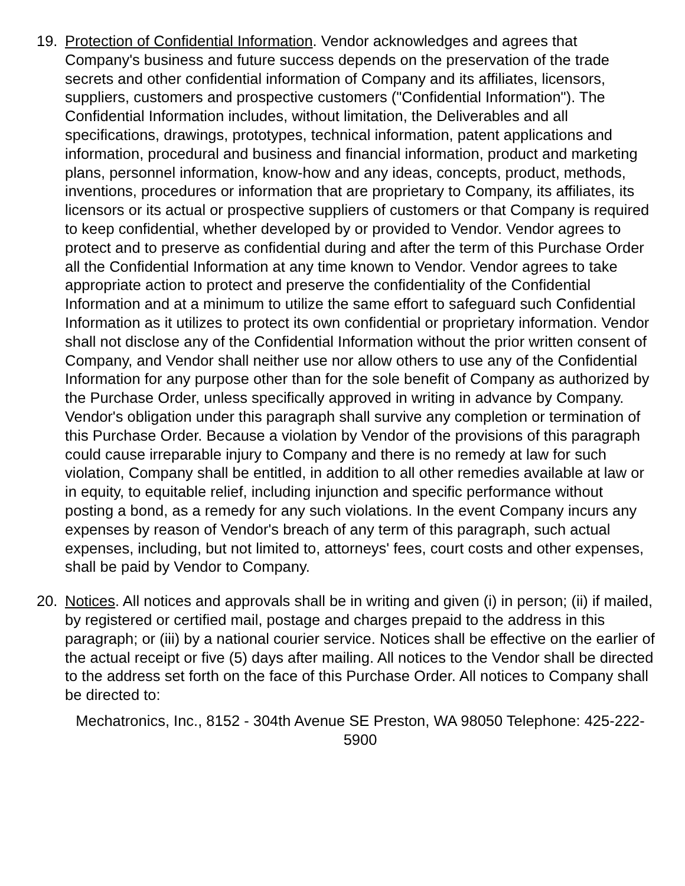19. Protection of Confidential Information. Vendor acknowledges and agrees that Company's business and future success depends on the preservation of the trade secrets and other confidential information of Company and its affiliates, licensors, suppliers, customers and prospective customers ("Confidential Information"). The Confidential Information includes, without limitation, the Deliverables and all specifications, drawings, prototypes, technical information, patent applications and information, procedural and business and financial information, product and marketing plans, personnel information, know-how and any ideas, concepts, product, methods, inventions, procedures or information that are proprietary to Company, its affiliates, its licensors or its actual or prospective suppliers of customers or that Company is required to keep confidential, whether developed by or provided to Vendor. Vendor agrees to protect and to preserve as confidential during and after the term of this Purchase Order all the Confidential Information at any time known to Vendor. Vendor agrees to take appropriate action to protect and preserve the confidentiality of the Confidential Information and at a minimum to utilize the same effort to safeguard such Confidential Information as it utilizes to protect its own confidential or proprietary information. Vendor shall not disclose any of the Confidential Information without the prior written consent of Company, and Vendor shall neither use nor allow others to use any of the Confidential Information for any purpose other than for the sole benefit of Company as authorized by the Purchase Order, unless specifically approved in writing in advance by Company. Vendor's obligation under this paragraph shall survive any completion or termination of this Purchase Order. Because a violation by Vendor of the provisions of this paragraph could cause irreparable injury to Company and there is no remedy at law for such violation, Company shall be entitled, in addition to all other remedies available at law or in equity, to equitable relief, including injunction and specific performance without posting a bond, as a remedy for any such violations. In the event Company incurs any expenses by reason of Vendor's breach of any term of this paragraph, such actual expenses, including, but not limited to, attorneys' fees, court costs and other expenses, shall be paid by Vendor to Company.
20. Notices. All notices and approvals shall be in writing and given (i) in person; (ii) if mailed, by registered or certified mail, postage and charges prepaid to the address in this paragraph; or (iii) by a national courier service. Notices shall be effective on the earlier of the actual receipt or five (5) days after mailing. All notices to the Vendor shall be directed to the address set forth on the face of this Purchase Order. All notices to Company shall be directed to:
Mechatronics, Inc., 8152 - 304th Avenue SE Preston, WA 98050 Telephone: 425-222-5900